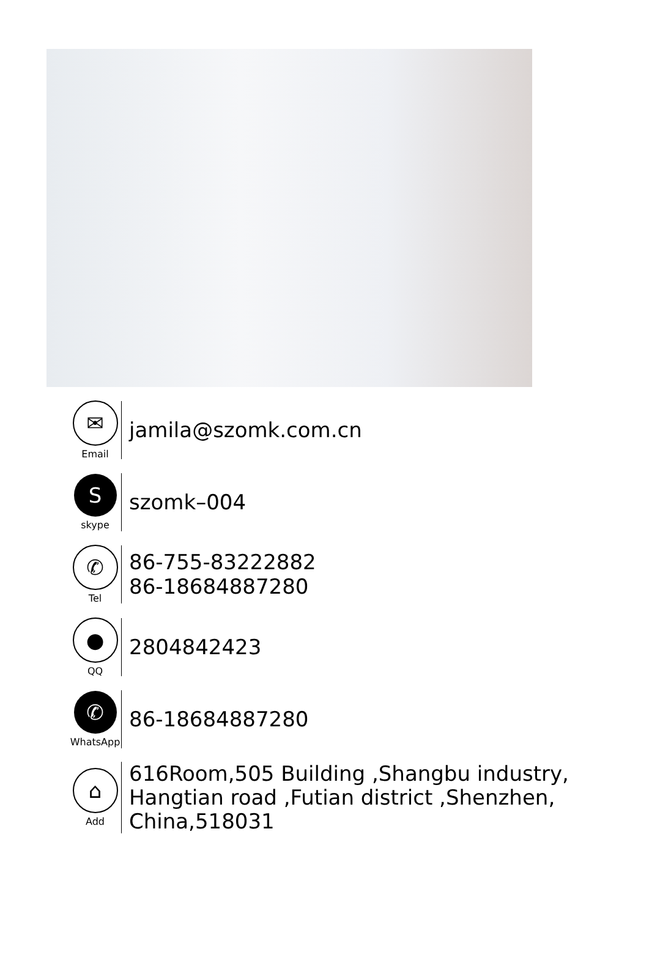✉
Email
jamila@szomk.com.cn
S
skype
szomk–004
✆
Tel
86-755-83222882
86-18684887280
●
QQ
2804842423
✆
WhatsApp
86-18684887280
⌂
Add
616Room,505 Building ,Shangbu industry,
Hangtian road ,Futian district ,Shenzhen,
China,518031